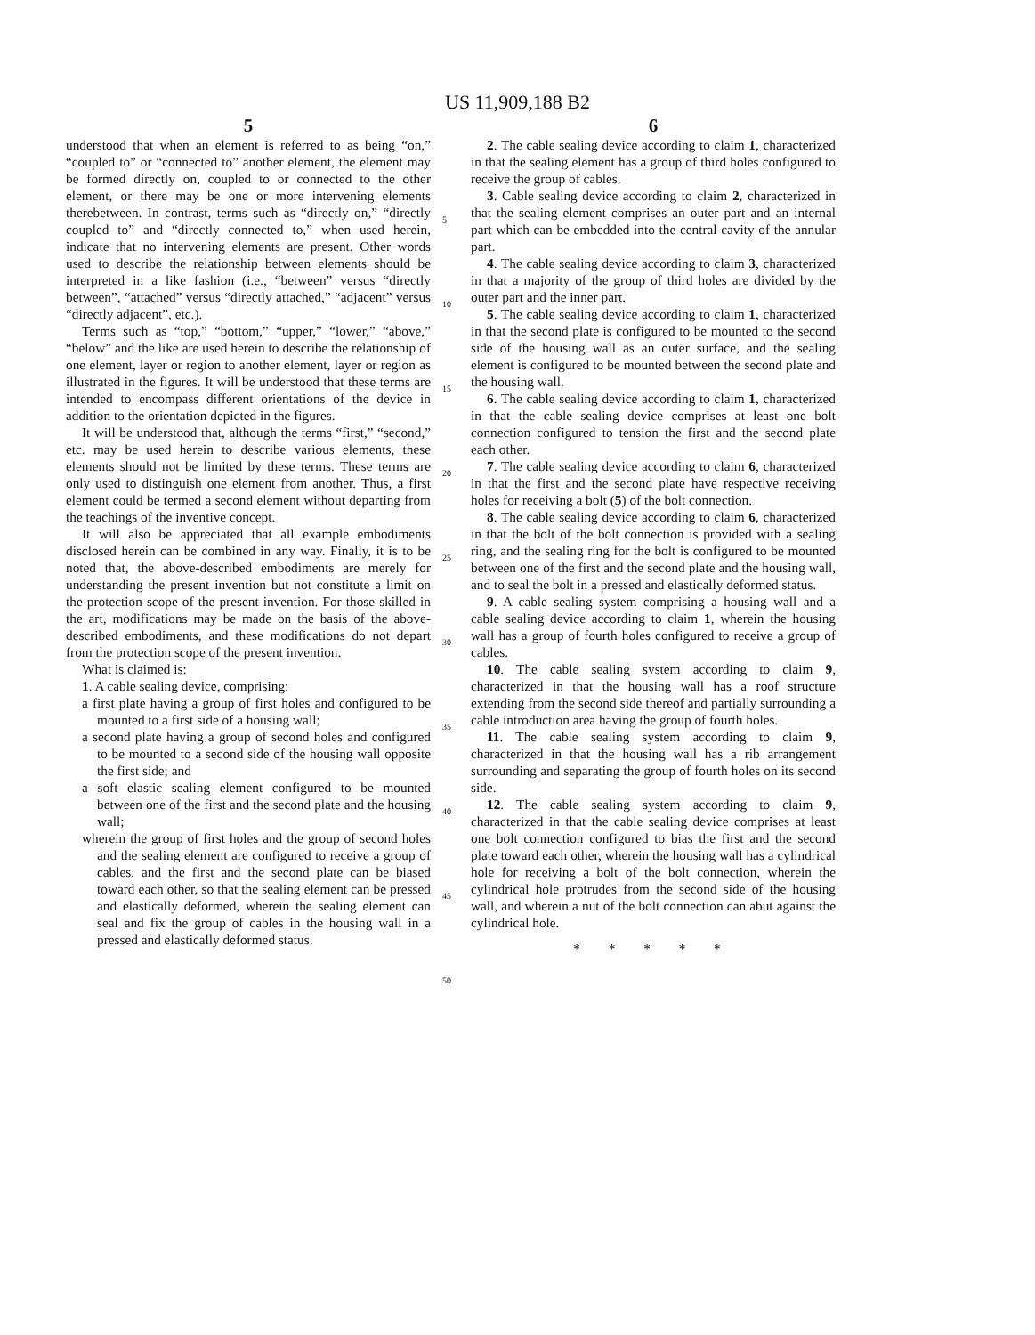US 11,909,188 B2
5
understood that when an element is referred to as being “on,” “coupled to” or “connected to” another element, the element may be formed directly on, coupled to or connected to the other element, or there may be one or more intervening elements therebetween. In contrast, terms such as “directly on,” “directly coupled to” and “directly connected to,” when used herein, indicate that no intervening elements are present. Other words used to describe the relationship between elements should be interpreted in a like fashion (i.e., “between” versus “directly between”, “attached” versus “directly attached,” “adjacent” versus “directly adjacent”, etc.).
Terms such as “top,” “bottom,” “upper,” “lower,” “above,” “below” and the like are used herein to describe the relationship of one element, layer or region to another element, layer or region as illustrated in the figures. It will be understood that these terms are intended to encompass different orientations of the device in addition to the orientation depicted in the figures.
It will be understood that, although the terms “first,” “second,” etc. may be used herein to describe various elements, these elements should not be limited by these terms. These terms are only used to distinguish one element from another. Thus, a first element could be termed a second element without departing from the teachings of the inventive concept.
It will also be appreciated that all example embodiments disclosed herein can be combined in any way. Finally, it is to be noted that, the above-described embodiments are merely for understanding the present invention but not constitute a limit on the protection scope of the present invention. For those skilled in the art, modifications may be made on the basis of the above-described embodiments, and these modifications do not depart from the protection scope of the present invention.
What is claimed is:
1. A cable sealing device, comprising:
a first plate having a group of first holes and configured to be mounted to a first side of a housing wall;
a second plate having a group of second holes and configured to be mounted to a second side of the housing wall opposite the first side; and
a soft elastic sealing element configured to be mounted between one of the first and the second plate and the housing wall;
wherein the group of first holes and the group of second holes and the sealing element are configured to receive a group of cables, and the first and the second plate can be biased toward each other, so that the sealing element can be pressed and elastically deformed, wherein the sealing element can seal and fix the group of cables in the housing wall in a pressed and elastically deformed status.
5
10
15
20
25
30
35
40
45
50
6
2. The cable sealing device according to claim 1, characterized in that the sealing element has a group of third holes configured to receive the group of cables.
3. Cable sealing device according to claim 2, characterized in that the sealing element comprises an outer part and an internal part which can be embedded into the central cavity of the annular part.
4. The cable sealing device according to claim 3, characterized in that a majority of the group of third holes are divided by the outer part and the inner part.
5. The cable sealing device according to claim 1, characterized in that the second plate is configured to be mounted to the second side of the housing wall as an outer surface, and the sealing element is configured to be mounted between the second plate and the housing wall.
6. The cable sealing device according to claim 1, characterized in that the cable sealing device comprises at least one bolt connection configured to tension the first and the second plate each other.
7. The cable sealing device according to claim 6, characterized in that the first and the second plate have respective receiving holes for receiving a bolt (5) of the bolt connection.
8. The cable sealing device according to claim 6, characterized in that the bolt of the bolt connection is provided with a sealing ring, and the sealing ring for the bolt is configured to be mounted between one of the first and the second plate and the housing wall, and to seal the bolt in a pressed and elastically deformed status.
9. A cable sealing system comprising a housing wall and a cable sealing device according to claim 1, wherein the housing wall has a group of fourth holes configured to receive a group of cables.
10. The cable sealing system according to claim 9, characterized in that the housing wall has a roof structure extending from the second side thereof and partially surrounding a cable introduction area having the group of fourth holes.
11. The cable sealing system according to claim 9, characterized in that the housing wall has a rib arrangement surrounding and separating the group of fourth holes on its second side.
12. The cable sealing system according to claim 9, characterized in that the cable sealing device comprises at least one bolt connection configured to bias the first and the second plate toward each other, wherein the housing wall has a cylindrical hole for receiving a bolt of the bolt connection, wherein the cylindrical hole protrudes from the second side of the housing wall, and wherein a nut of the bolt connection can abut against the cylindrical hole.
* * * * *